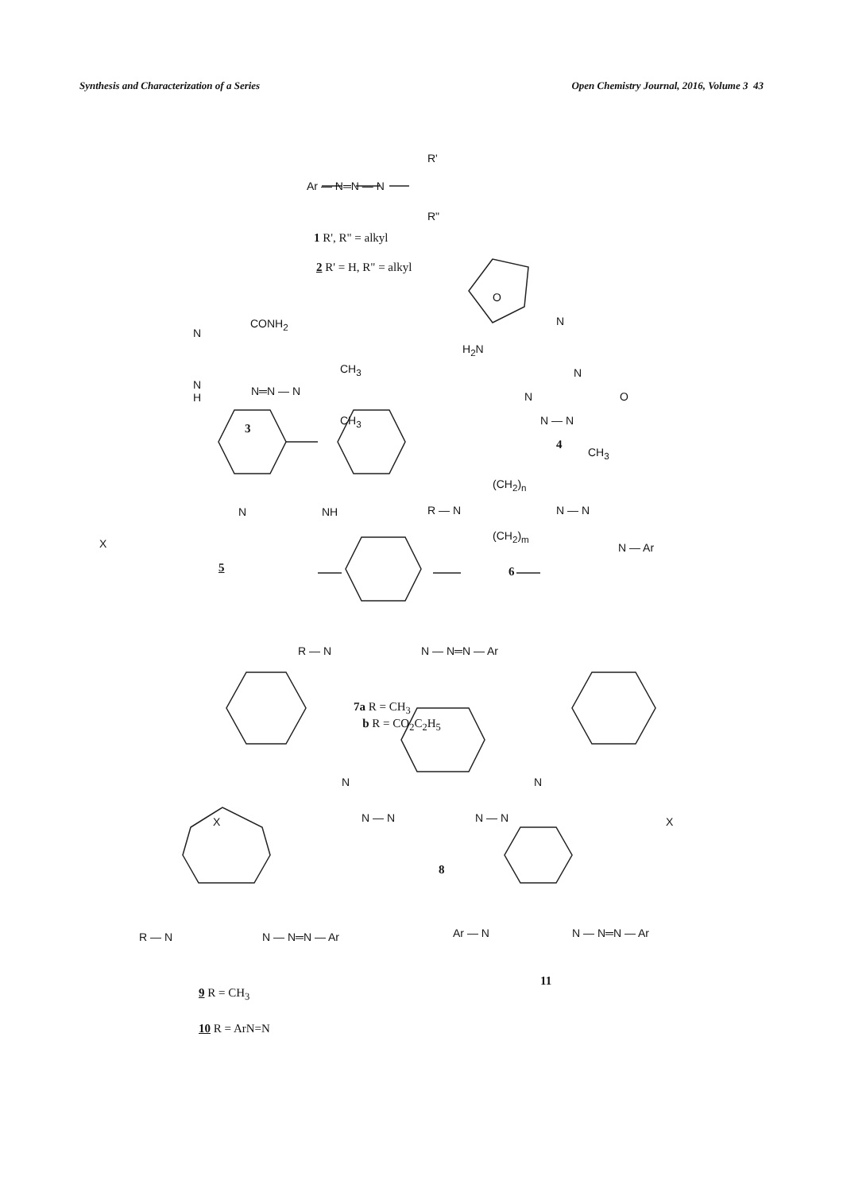Synthesis and Characterization of a Series Open Chemistry Journal, 2016, Volume 3 43
Ar — N═N — N
R'
R"
1 R', R" = alkyl
2 R' = H, R" = alkyl
CONH<sub>2</sub>
N
N
H
N═N — N
CH<sub>3</sub>
CH<sub>3</sub>
3
O
H<sub>2</sub>N
N
N
N O
N — N
CH<sub>3</sub>
4
N NH
X
5
R — N
(CH<sub>2</sub>)<sub>n</sub>
(CH<sub>2</sub>)<sub>m</sub>
N — N
N — Ar
6
R — N N — N═N — Ar
7a R = CH<sub>3</sub>
b R = CO<sub>2</sub>C<sub>2</sub>H<sub>5</sub>
X
N
N — N N — N
N
X
8
R — N N — N═N — Ar Ar — N N — N═N — Ar
11
9 R = CH<sub>3</sub>
10 R = ArN=N